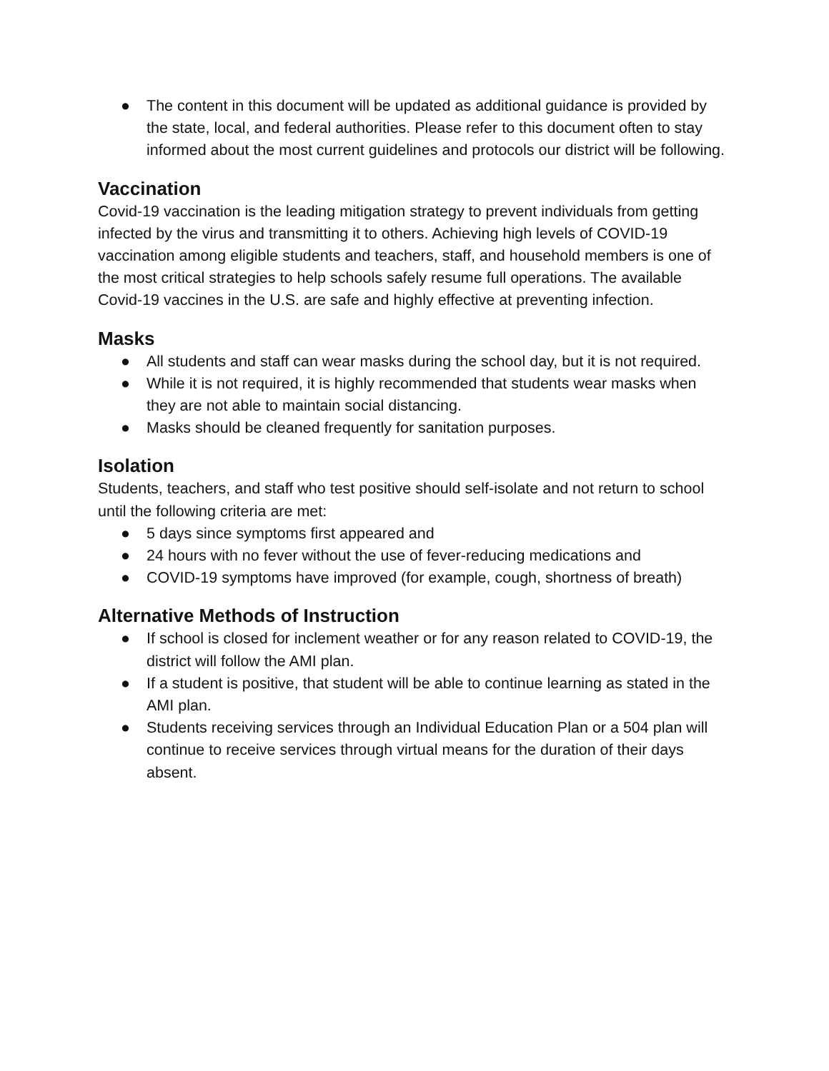● The content in this document will be updated as additional guidance is provided by the state, local, and federal authorities. Please refer to this document often to stay informed about the most current guidelines and protocols our district will be following.
Vaccination
Covid-19 vaccination is the leading mitigation strategy to prevent individuals from getting infected by the virus and transmitting it to others. Achieving high levels of COVID-19 vaccination among eligible students and teachers, staff, and household members is one of the most critical strategies to help schools safely resume full operations. The available Covid-19 vaccines in the U.S. are safe and highly effective at preventing infection.
Masks
● All students and staff can wear masks during the school day, but it is not required.
● While it is not required, it is highly recommended that students wear masks when they are not able to maintain social distancing.
● Masks should be cleaned frequently for sanitation purposes.
Isolation
Students, teachers, and staff who test positive should self-isolate and not return to school until the following criteria are met:
● 5 days since symptoms first appeared and
● 24 hours with no fever without the use of fever-reducing medications and
● COVID-19 symptoms have improved (for example, cough, shortness of breath)
Alternative Methods of Instruction
● If school is closed for inclement weather or for any reason related to COVID-19, the district will follow the AMI plan.
● If a student is positive, that student will be able to continue learning as stated in the AMI plan.
● Students receiving services through an Individual Education Plan or a 504 plan will continue to receive services through virtual means for the duration of their days absent.